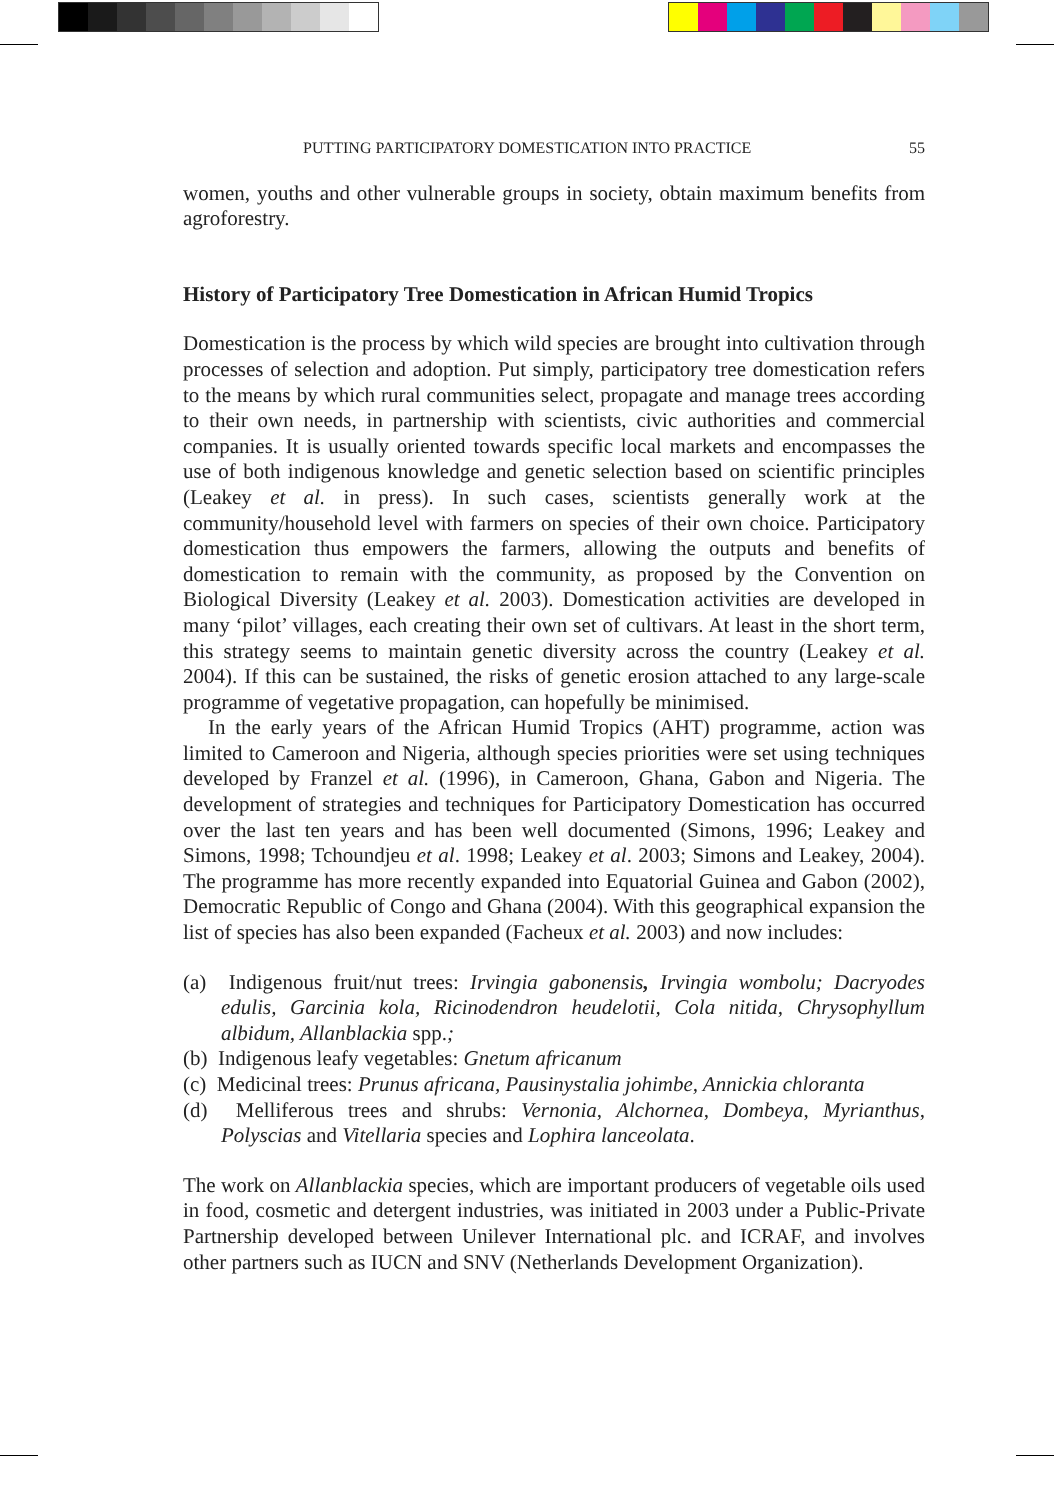PUTTING PARTICIPATORY DOMESTICATION INTO PRACTICE 55
women, youths and other vulnerable groups in society, obtain maximum benefits from agroforestry.
History of Participatory Tree Domestication in African Humid Tropics
Domestication is the process by which wild species are brought into cultivation through processes of selection and adoption. Put simply, participatory tree domestication refers to the means by which rural communities select, propagate and manage trees according to their own needs, in partnership with scientists, civic authorities and commercial companies. It is usually oriented towards specific local markets and encompasses the use of both indigenous knowledge and genetic selection based on scientific principles (Leakey et al. in press). In such cases, scientists generally work at the community/household level with farmers on species of their own choice. Participatory domestication thus empowers the farmers, allowing the outputs and benefits of domestication to remain with the community, as proposed by the Convention on Biological Diversity (Leakey et al. 2003). Domestication activities are developed in many ‘pilot’ villages, each creating their own set of cultivars. At least in the short term, this strategy seems to maintain genetic diversity across the country (Leakey et al. 2004). If this can be sustained, the risks of genetic erosion attached to any large-scale programme of vegetative propagation, can hopefully be minimised.
In the early years of the African Humid Tropics (AHT) programme, action was limited to Cameroon and Nigeria, although species priorities were set using techniques developed by Franzel et al. (1996), in Cameroon, Ghana, Gabon and Nigeria. The development of strategies and techniques for Participatory Domestication has occurred over the last ten years and has been well documented (Simons, 1996; Leakey and Simons, 1998; Tchoundjeu et al. 1998; Leakey et al. 2003; Simons and Leakey, 2004). The programme has more recently expanded into Equatorial Guinea and Gabon (2002), Democratic Republic of Congo and Ghana (2004). With this geographical expansion the list of species has also been expanded (Facheux et al. 2003) and now includes:
(a) Indigenous fruit/nut trees: Irvingia gabonensis, Irvingia wombolu; Dacryodes edulis, Garcinia kola, Ricinodendron heudelotii, Cola nitida, Chrysophyllum albidum, Allanblackia spp.;
(b) Indigenous leafy vegetables: Gnetum africanum
(c) Medicinal trees: Prunus africana, Pausinystalia johimbe, Annickia chloranta
(d) Melliferous trees and shrubs: Vernonia, Alchornea, Dombeya, Myrianthus, Polyscias and Vitellaria species and Lophira lanceolata.
The work on Allanblackia species, which are important producers of vegetable oils used in food, cosmetic and detergent industries, was initiated in 2003 under a Public-Private Partnership developed between Unilever International plc. and ICRAF, and involves other partners such as IUCN and SNV (Netherlands Development Organization).